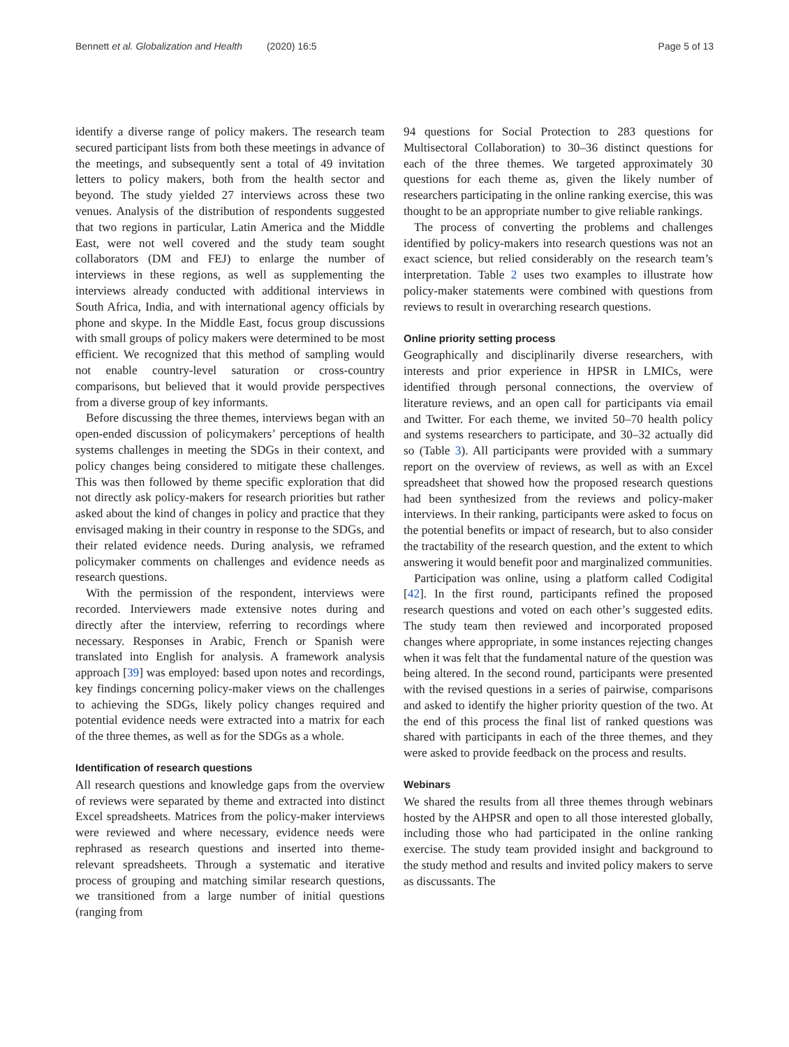Bennett et al. Globalization and Health (2020) 16:5 Page 5 of 13
identify a diverse range of policy makers. The research team secured participant lists from both these meetings in advance of the meetings, and subsequently sent a total of 49 invitation letters to policy makers, both from the health sector and beyond. The study yielded 27 interviews across these two venues. Analysis of the distribution of respondents suggested that two regions in particular, Latin America and the Middle East, were not well covered and the study team sought collaborators (DM and FEJ) to enlarge the number of interviews in these regions, as well as supplementing the interviews already conducted with additional interviews in South Africa, India, and with international agency officials by phone and skype. In the Middle East, focus group discussions with small groups of policy makers were determined to be most efficient. We recognized that this method of sampling would not enable country-level saturation or cross-country comparisons, but believed that it would provide perspectives from a diverse group of key informants.
Before discussing the three themes, interviews began with an open-ended discussion of policymakers’ perceptions of health systems challenges in meeting the SDGs in their context, and policy changes being considered to mitigate these challenges. This was then followed by theme specific exploration that did not directly ask policy-makers for research priorities but rather asked about the kind of changes in policy and practice that they envisaged making in their country in response to the SDGs, and their related evidence needs. During analysis, we reframed policymaker comments on challenges and evidence needs as research questions.
With the permission of the respondent, interviews were recorded. Interviewers made extensive notes during and directly after the interview, referring to recordings where necessary. Responses in Arabic, French or Spanish were translated into English for analysis. A framework analysis approach [39] was employed: based upon notes and recordings, key findings concerning policy-maker views on the challenges to achieving the SDGs, likely policy changes required and potential evidence needs were extracted into a matrix for each of the three themes, as well as for the SDGs as a whole.
Identification of research questions
All research questions and knowledge gaps from the overview of reviews were separated by theme and extracted into distinct Excel spreadsheets. Matrices from the policy-maker interviews were reviewed and where necessary, evidence needs were rephrased as research questions and inserted into theme-relevant spreadsheets. Through a systematic and iterative process of grouping and matching similar research questions, we transitioned from a large number of initial questions (ranging from
94 questions for Social Protection to 283 questions for Multisectoral Collaboration) to 30–36 distinct questions for each of the three themes. We targeted approximately 30 questions for each theme as, given the likely number of researchers participating in the online ranking exercise, this was thought to be an appropriate number to give reliable rankings.
The process of converting the problems and challenges identified by policy-makers into research questions was not an exact science, but relied considerably on the research team’s interpretation. Table 2 uses two examples to illustrate how policy-maker statements were combined with questions from reviews to result in overarching research questions.
Online priority setting process
Geographically and disciplinarily diverse researchers, with interests and prior experience in HPSR in LMICs, were identified through personal connections, the overview of literature reviews, and an open call for participants via email and Twitter. For each theme, we invited 50–70 health policy and systems researchers to participate, and 30–32 actually did so (Table 3). All participants were provided with a summary report on the overview of reviews, as well as with an Excel spreadsheet that showed how the proposed research questions had been synthesized from the reviews and policy-maker interviews. In their ranking, participants were asked to focus on the potential benefits or impact of research, but to also consider the tractability of the research question, and the extent to which answering it would benefit poor and marginalized communities.
Participation was online, using a platform called Codigital [42]. In the first round, participants refined the proposed research questions and voted on each other’s suggested edits. The study team then reviewed and incorporated proposed changes where appropriate, in some instances rejecting changes when it was felt that the fundamental nature of the question was being altered. In the second round, participants were presented with the revised questions in a series of pairwise, comparisons and asked to identify the higher priority question of the two. At the end of this process the final list of ranked questions was shared with participants in each of the three themes, and they were asked to provide feedback on the process and results.
Webinars
We shared the results from all three themes through webinars hosted by the AHPSR and open to all those interested globally, including those who had participated in the online ranking exercise. The study team provided insight and background to the study method and results and invited policy makers to serve as discussants. The